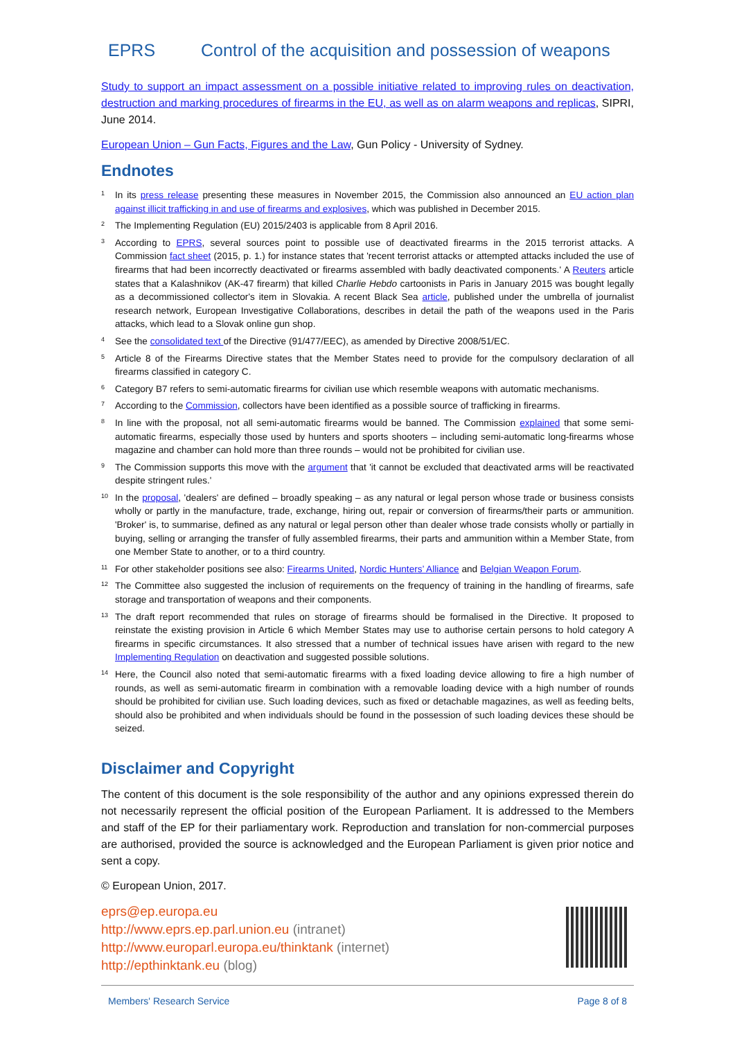EPRS Control of the acquisition and possession of weapons
Study to support an impact assessment on a possible initiative related to improving rules on deactivation, destruction and marking procedures of firearms in the EU, as well as on alarm weapons and replicas, SIPRI, June 2014.
European Union – Gun Facts, Figures and the Law, Gun Policy - University of Sydney.
Endnotes
<sup>1</sup>
In its press release presenting these measures in November 2015, the Commission also announced an EU action plan against illicit trafficking in and use of firearms and explosives, which was published in December 2015.
<sup>2</sup>
The Implementing Regulation (EU) 2015/2403 is applicable from 8 April 2016.
<sup>3</sup>
According to EPRS, several sources point to possible use of deactivated firearms in the 2015 terrorist attacks. A Commission fact sheet (2015, p. 1.) for instance states that 'recent terrorist attacks or attempted attacks included the use of firearms that had been incorrectly deactivated or firearms assembled with badly deactivated components.' A Reuters article states that a Kalashnikov (AK-47 firearm) that killed Charlie Hebdo cartoonists in Paris in January 2015 was bought legally as a decommissioned collector's item in Slovakia. A recent Black Sea article, published under the umbrella of journalist research network, European Investigative Collaborations, describes in detail the path of the weapons used in the Paris attacks, which lead to a Slovak online gun shop.
<sup>4</sup>
See the consolidated text of the Directive (91/477/EEC), as amended by Directive 2008/51/EC.
<sup>5</sup>
Article 8 of the Firearms Directive states that the Member States need to provide for the compulsory declaration of all firearms classified in category C.
<sup>6</sup>
Category B7 refers to semi-automatic firearms for civilian use which resemble weapons with automatic mechanisms.
<sup>7</sup>
According to the Commission, collectors have been identified as a possible source of trafficking in firearms.
<sup>8</sup>
In line with the proposal, not all semi-automatic firearms would be banned. The Commission explained that some semi-automatic firearms, especially those used by hunters and sports shooters – including semi-automatic long-firearms whose magazine and chamber can hold more than three rounds – would not be prohibited for civilian use.
<sup>9</sup>
The Commission supports this move with the argument that 'it cannot be excluded that deactivated arms will be reactivated despite stringent rules.'
<sup>10</sup>
In the proposal, 'dealers' are defined – broadly speaking – as any natural or legal person whose trade or business consists wholly or partly in the manufacture, trade, exchange, hiring out, repair or conversion of firearms/their parts or ammunition. 'Broker' is, to summarise, defined as any natural or legal person other than dealer whose trade consists wholly or partially in buying, selling or arranging the transfer of fully assembled firearms, their parts and ammunition within a Member State, from one Member State to another, or to a third country.
<sup>11</sup>
For other stakeholder positions see also: Firearms United, Nordic Hunters’ Alliance and Belgian Weapon Forum.
<sup>12</sup>
The Committee also suggested the inclusion of requirements on the frequency of training in the handling of firearms, safe storage and transportation of weapons and their components.
<sup>13</sup>
The draft report recommended that rules on storage of firearms should be formalised in the Directive. It proposed to reinstate the existing provision in Article 6 which Member States may use to authorise certain persons to hold category A firearms in specific circumstances. It also stressed that a number of technical issues have arisen with regard to the new Implementing Regulation on deactivation and suggested possible solutions.
<sup>14</sup>
Here, the Council also noted that semi-automatic firearms with a fixed loading device allowing to fire a high number of rounds, as well as semi-automatic firearm in combination with a removable loading device with a high number of rounds should be prohibited for civilian use. Such loading devices, such as fixed or detachable magazines, as well as feeding belts, should also be prohibited and when individuals should be found in the possession of such loading devices these should be seized.
Disclaimer and Copyright
The content of this document is the sole responsibility of the author and any opinions expressed therein do not necessarily represent the official position of the European Parliament. It is addressed to the Members and staff of the EP for their parliamentary work. Reproduction and translation for non-commercial purposes are authorised, provided the source is acknowledged and the European Parliament is given prior notice and sent a copy.
© European Union, 2017.
eprs@ep.europa.eu
http://www.eprs.ep.parl.union.eu (intranet)
http://www.europarl.europa.eu/thinktank (internet)
http://epthinktank.eu (blog)
Members' Research Service Page 8 of 8